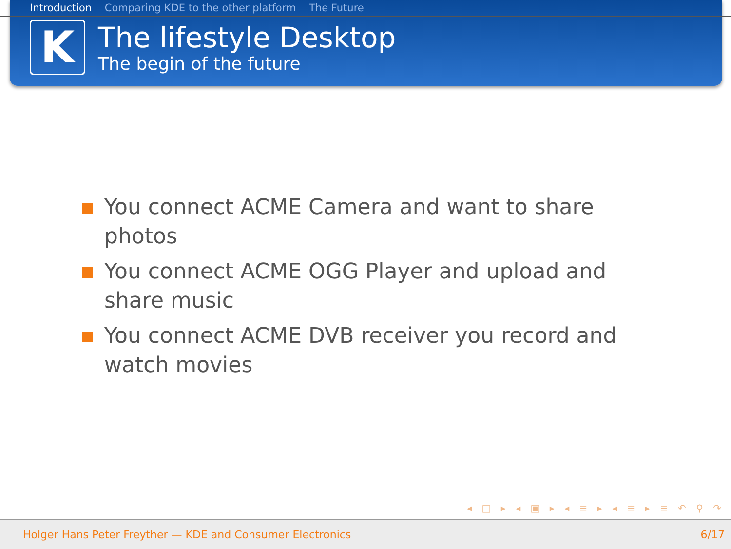Introduction Comparing KDE to the other platform The Future
K
The lifestyle Desktop
The begin of the future
You connect ACME Camera and want to share photos
You connect ACME OGG Player and upload and share music
You connect ACME DVB receiver you record and watch movies
◂ □ ▸ ◂ ▣ ▸ ◂ ≡ ▸ ◂ ≡ ▸ ≡ ↶ ⚲ ↷
Holger Hans Peter Freyther — KDE and Consumer Electronics 6/17